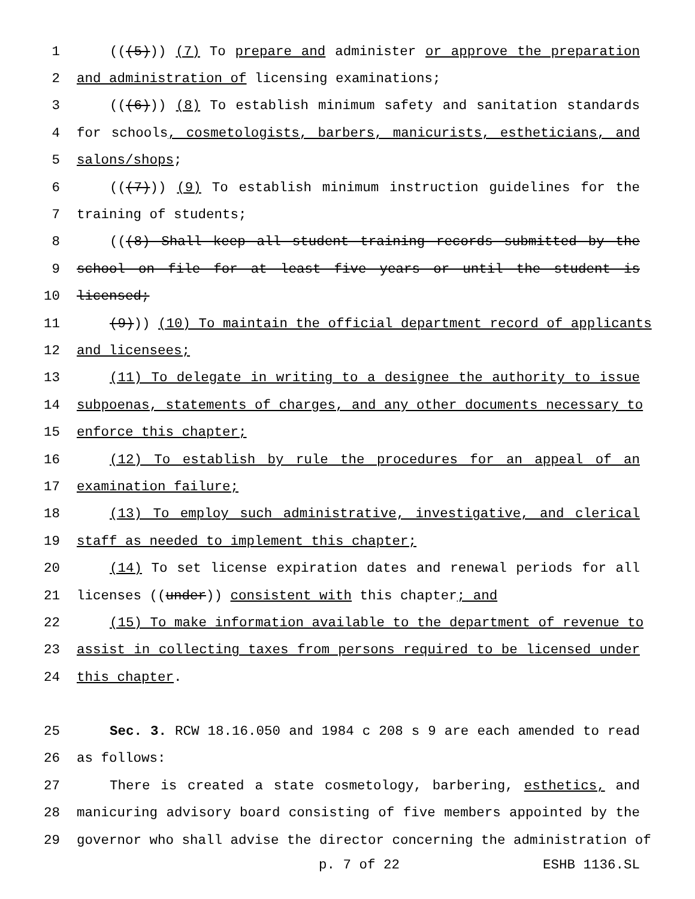1 (((5))) (7) To prepare and administer or approve the preparation
2 and administration of licensing examinations;
3 (((6))) (8) To establish minimum safety and sanitation standards
4 for schools, cosmetologists, barbers, manicurists, estheticians, and
5 salons/shops;
6 (((7))) (9) To establish minimum instruction guidelines for the
7 training of students;
8 (((8) Shall keep all student training records submitted by the
9 school on file for at least five years or until the student is
10 licensed;
11 (9))) (10) To maintain the official department record of applicants
12 and licensees;
13 (11) To delegate in writing to a designee the authority to issue
14 subpoenas, statements of charges, and any other documents necessary to
15 enforce this chapter;
16 (12) To establish by rule the procedures for an appeal of an
17 examination failure;
18 (13) To employ such administrative, investigative, and clerical
19 staff as needed to implement this chapter;
20 (14) To set license expiration dates and renewal periods for all
21 licenses ((under)) consistent with this chapter; and
22 (15) To make information available to the department of revenue to
23 assist in collecting taxes from persons required to be licensed under
24 this chapter.
25 Sec. 3. RCW 18.16.050 and 1984 c 208 s 9 are each amended to read
26 as follows:
27 There is created a state cosmetology, barbering, esthetics, and
28 manicuring advisory board consisting of five members appointed by the
29 governor who shall advise the director concerning the administration of
p. 7 of 22 ESHB 1136.SL